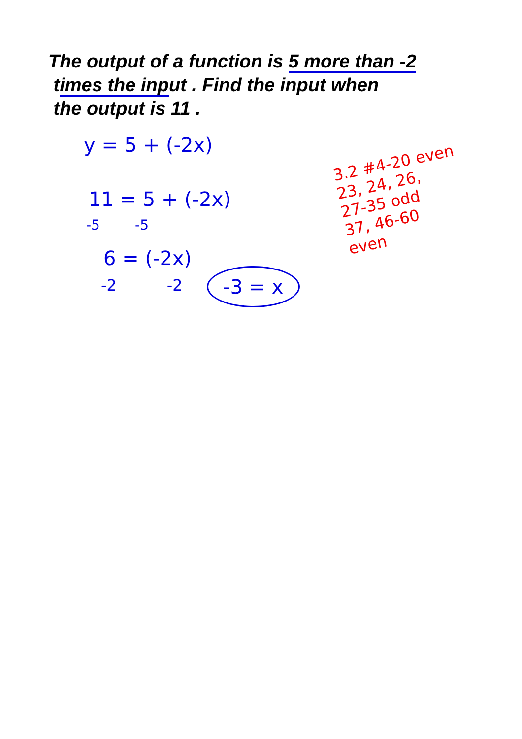The output of a function is 5 more than -2
times the input . Find the input when
the output is 11 .
y = 5 + (-2x)
11 = 5 + (-2x)
-5 -5
6 = (-2x)
-2 -2 -3 = x
3.2 #4-20 even
23, 24, 26,
27-35 odd
37, 46-60
even